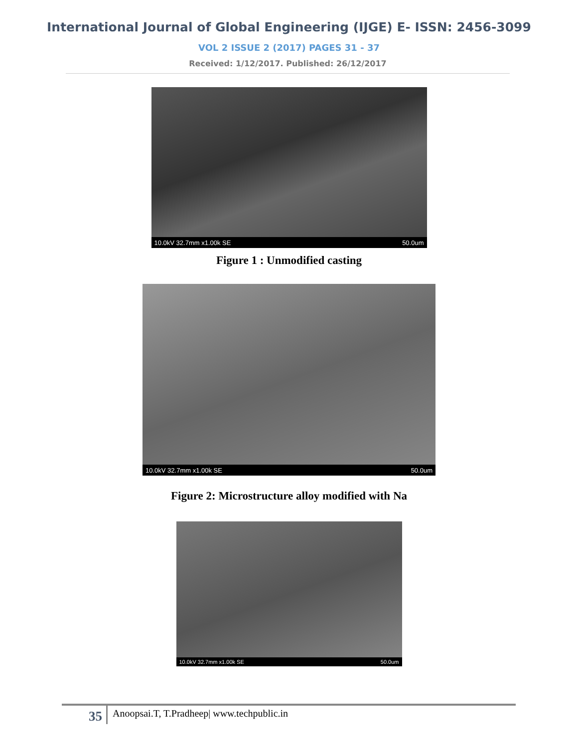International Journal of Global Engineering (IJGE) E- ISSN: 2456-3099
VOL 2 ISSUE 2 (2017) PAGES 31 - 37
Received: 1/12/2017. Published: 26/12/2017
10.0kV 32.7mm x1.00k SE 50.0um
Figure 1 : Unmodified casting
10.0kV 32.7mm x1.00k SE 50.0um
Figure 2: Microstructure alloy modified with Na
10.0kV 32.7mm x1.00k SE 50.0um
35 Anoopsai.T, T.Pradheep| www.techpublic.in